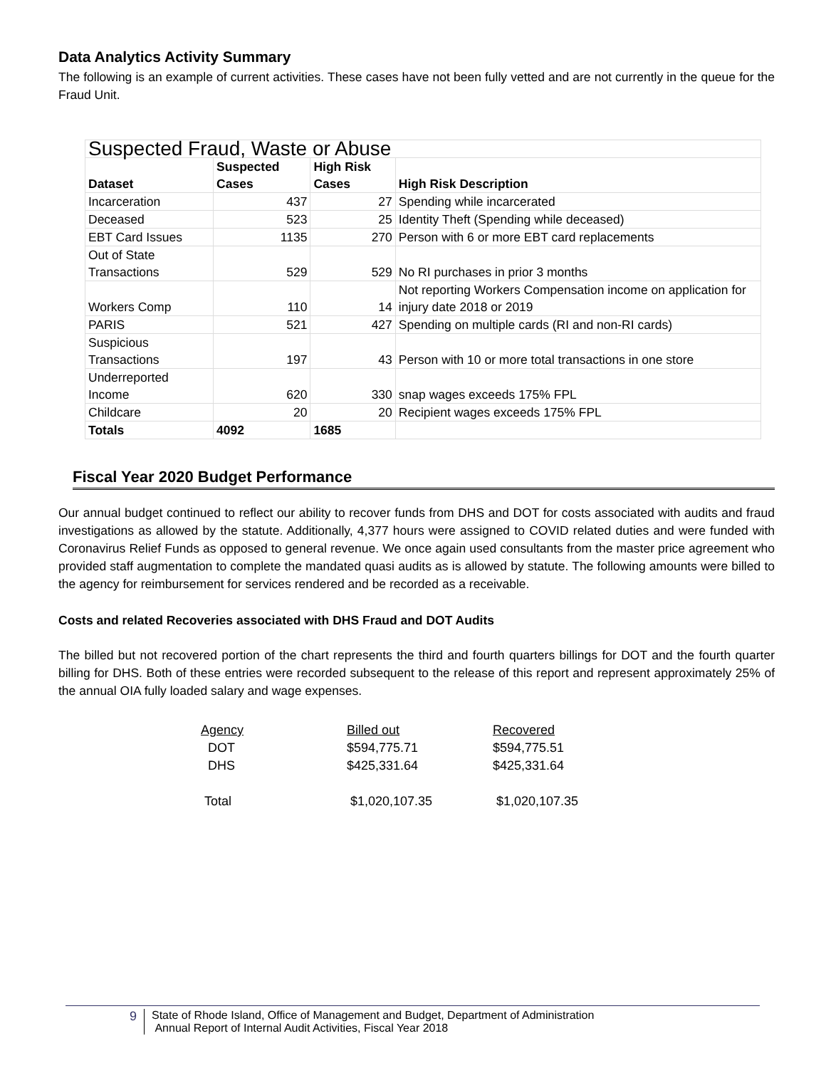Data Analytics Activity Summary
The following is an example of current activities. These cases have not been fully vetted and are not currently in the queue for the Fraud Unit.
| Suspected Fraud, Waste or Abuse | | | |
| --- | --- | --- | --- |
| Dataset | Suspected Cases | High Risk Cases | High Risk Description |
| Incarceration | 437 | 27 | Spending while incarcerated |
| Deceased | 523 | 25 | Identity Theft (Spending while deceased) |
| EBT Card Issues | 1135 | 270 | Person with 6 or more EBT card replacements |
| Out of State Transactions | 529 | 529 | No RI purchases in prior 3 months |
| Workers Comp | 110 | 14 | Not reporting Workers Compensation income on application for injury date 2018 or 2019 |
| PARIS | 521 | 427 | Spending on multiple cards (RI and non-RI cards) |
| Suspicious Transactions | 197 | 43 | Person with 10 or more total transactions in one store |
| Underreported Income | 620 | 330 | snap wages exceeds 175% FPL |
| Childcare | 20 | 20 | Recipient wages exceeds 175% FPL |
| Totals | 4092 | 1685 | |
Fiscal Year 2020 Budget Performance
Our annual budget continued to reflect our ability to recover funds from DHS and DOT for costs associated with audits and fraud investigations as allowed by the statute. Additionally, 4,377 hours were assigned to COVID related duties and were funded with Coronavirus Relief Funds as opposed to general revenue. We once again used consultants from the master price agreement who provided staff augmentation to complete the mandated quasi audits as is allowed by statute. The following amounts were billed to the agency for reimbursement for services rendered and be recorded as a receivable.
Costs and related Recoveries associated with DHS Fraud and DOT Audits
The billed but not recovered portion of the chart represents the third and fourth quarters billings for DOT and the fourth quarter billing for DHS. Both of these entries were recorded subsequent to the release of this report and represent approximately 25% of the annual OIA fully loaded salary and wage expenses.
| Agency | Billed out | Recovered |
| DOT | $594,775.71 | $594,775.51 |
| DHS | $425,331.64 | $425,331.64 |
| Total | $1,020,107.35 | $1,020,107.35 |
9 State of Rhode Island, Office of Management and Budget, Department of Administration
Annual Report of Internal Audit Activities, Fiscal Year 2018